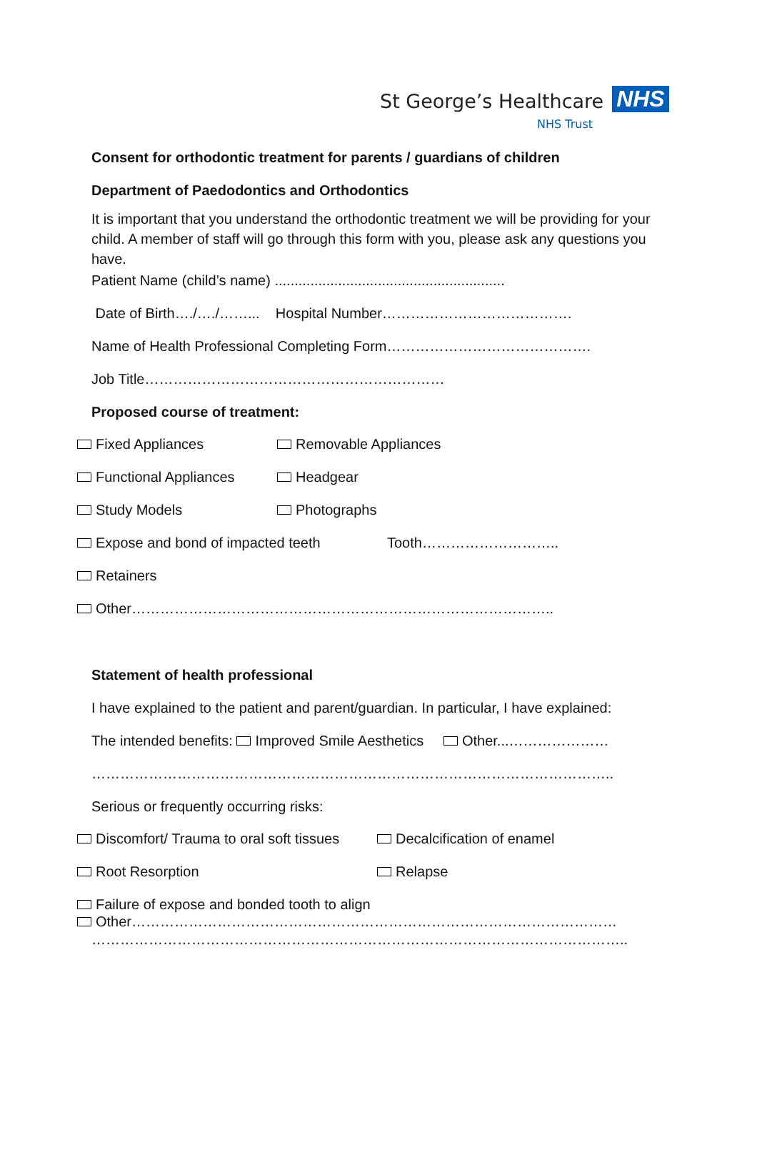St George’s Healthcare NHS
NHS Trust
Consent for orthodontic treatment for parents / guardians of children
Department of Paedodontics and Orthodontics
It is important that you understand the orthodontic treatment we will be providing for your child. A member of staff will go through this form with you, please ask any questions you have.
Patient Name (child’s name) ..........................................................
Date of Birth…./…./……... Hospital Number………………………………….
Name of Health Professional Completing Form…………………………………….
Job Title………………………………………………………
Proposed course of treatment:
Fixed Appliances Removable Appliances
Functional Appliances Headgear
Study Models Photographs
Expose and bond of impacted teeth Tooth………………………..
Retainers
Other……………………………………………………………………………..
Statement of health professional
I have explained to the patient and parent/guardian. In particular, I have explained:
The intended benefits: Improved Smile Aesthetics Other...…………………
………………………………………………………………………………………………..
Serious or frequently occurring risks:
Discomfort/ Trauma to oral soft tissues Decalcification of enamel
Root Resorption Relapse
Failure of expose and bonded tooth to align
Other…………………………………………………………………………………………
…………………………………………………………………………………………………..